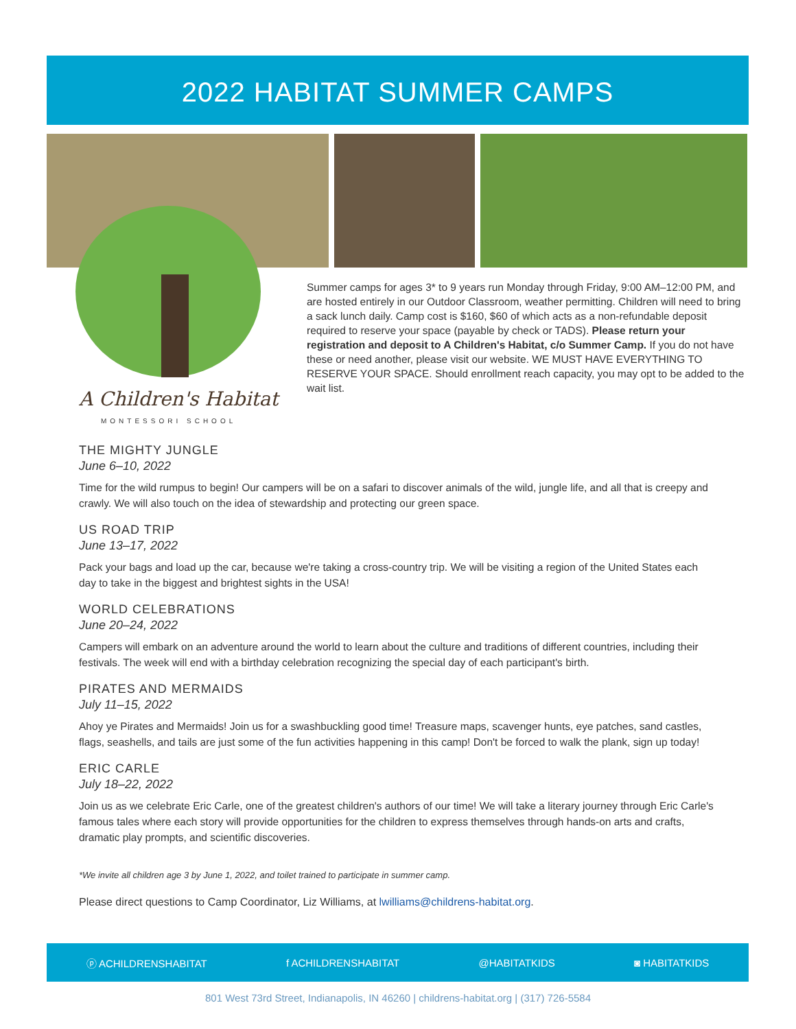2022 HABITAT SUMMER CAMPS
A Children's Habitat
MONTESSORI SCHOOL
Summer camps for ages 3* to 9 years run Monday through Friday, 9:00 AM–12:00 PM, and are hosted entirely in our Outdoor Classroom, weather permitting. Children will need to bring a sack lunch daily. Camp cost is $160, $60 of which acts as a non-refundable deposit required to reserve your space (payable by check or TADS). Please return your registration and deposit to A Children's Habitat, c/o Summer Camp. If you do not have these or need another, please visit our website. WE MUST HAVE EVERYTHING TO RESERVE YOUR SPACE. Should enrollment reach capacity, you may opt to be added to the wait list.
THE MIGHTY JUNGLE
June 6–10, 2022
Time for the wild rumpus to begin! Our campers will be on a safari to discover animals of the wild, jungle life, and all that is creepy and crawly. We will also touch on the idea of stewardship and protecting our green space.
US ROAD TRIP
June 13–17, 2022
Pack your bags and load up the car, because we're taking a cross-country trip. We will be visiting a region of the United States each day to take in the biggest and brightest sights in the USA!
WORLD CELEBRATIONS
June 20–24, 2022
Campers will embark on an adventure around the world to learn about the culture and traditions of different countries, including their festivals. The week will end with a birthday celebration recognizing the special day of each participant's birth.
PIRATES AND MERMAIDS
July 11–15, 2022
Ahoy ye Pirates and Mermaids! Join us for a swashbuckling good time! Treasure maps, scavenger hunts, eye patches, sand castles, flags, seashells, and tails are just some of the fun activities happening in this camp! Don't be forced to walk the plank, sign up today!
ERIC CARLE
July 18–22, 2022
Join us as we celebrate Eric Carle, one of the greatest children's authors of our time! We will take a literary journey through Eric Carle's famous tales where each story will provide opportunities for the children to express themselves through hands-on arts and crafts, dramatic play prompts, and scientific discoveries.
*We invite all children age 3 by June 1, 2022, and toilet trained to participate in summer camp.
Please direct questions to Camp Coordinator, Liz Williams, at lwilliams@childrens-habitat.org.
ⓟ ACHILDRENSHABITAT f ACHILDRENSHABITAT @HABITATKIDS ◙ HABITATKIDS
801 West 73rd Street, Indianapolis, IN 46260 | childrens-habitat.org | (317) 726-5584